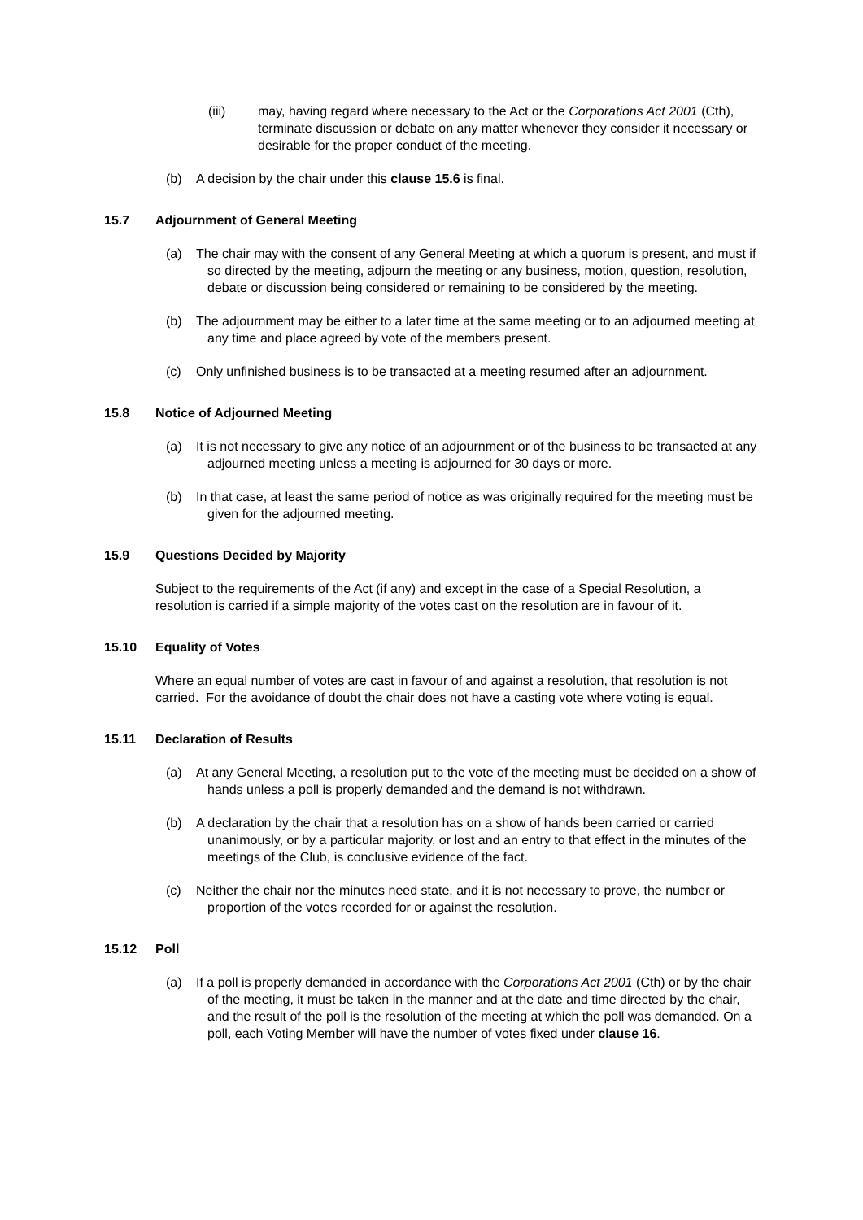(iii) may, having regard where necessary to the Act or the Corporations Act 2001 (Cth), terminate discussion or debate on any matter whenever they consider it necessary or desirable for the proper conduct of the meeting.
(b) A decision by the chair under this clause 15.6 is final.
15.7 Adjournment of General Meeting
(a) The chair may with the consent of any General Meeting at which a quorum is present, and must if so directed by the meeting, adjourn the meeting or any business, motion, question, resolution, debate or discussion being considered or remaining to be considered by the meeting.
(b) The adjournment may be either to a later time at the same meeting or to an adjourned meeting at any time and place agreed by vote of the members present.
(c) Only unfinished business is to be transacted at a meeting resumed after an adjournment.
15.8 Notice of Adjourned Meeting
(a) It is not necessary to give any notice of an adjournment or of the business to be transacted at any adjourned meeting unless a meeting is adjourned for 30 days or more.
(b) In that case, at least the same period of notice as was originally required for the meeting must be given for the adjourned meeting.
15.9 Questions Decided by Majority
Subject to the requirements of the Act (if any) and except in the case of a Special Resolution, a resolution is carried if a simple majority of the votes cast on the resolution are in favour of it.
15.10 Equality of Votes
Where an equal number of votes are cast in favour of and against a resolution, that resolution is not carried. For the avoidance of doubt the chair does not have a casting vote where voting is equal.
15.11 Declaration of Results
(a) At any General Meeting, a resolution put to the vote of the meeting must be decided on a show of hands unless a poll is properly demanded and the demand is not withdrawn.
(b) A declaration by the chair that a resolution has on a show of hands been carried or carried unanimously, or by a particular majority, or lost and an entry to that effect in the minutes of the meetings of the Club, is conclusive evidence of the fact.
(c) Neither the chair nor the minutes need state, and it is not necessary to prove, the number or proportion of the votes recorded for or against the resolution.
15.12 Poll
(a) If a poll is properly demanded in accordance with the Corporations Act 2001 (Cth) or by the chair of the meeting, it must be taken in the manner and at the date and time directed by the chair, and the result of the poll is the resolution of the meeting at which the poll was demanded. On a poll, each Voting Member will have the number of votes fixed under clause 16.